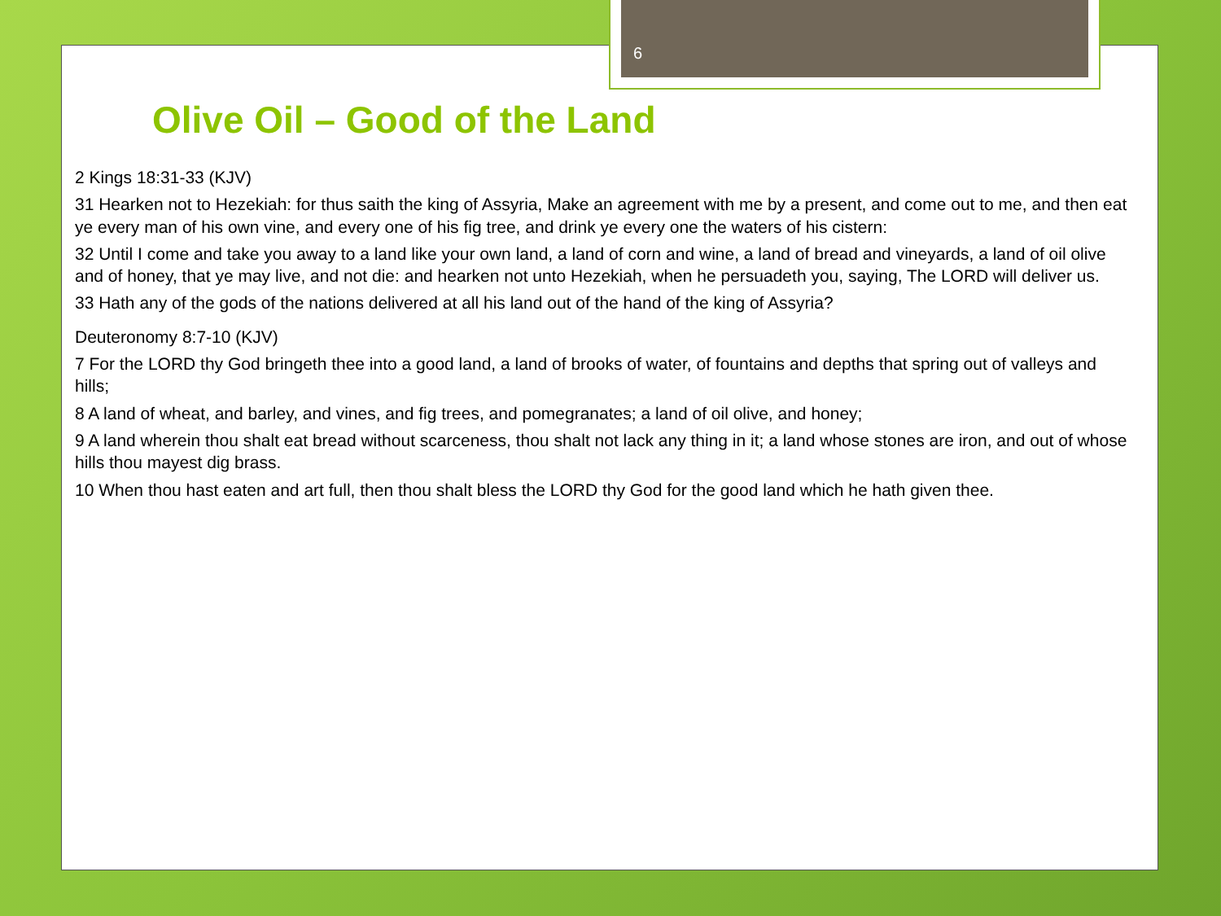6
Olive Oil – Good of the Land
2 Kings 18:31-33 (KJV)
31 Hearken not to Hezekiah: for thus saith the king of Assyria, Make an agreement with me by a present, and come out to me, and then eat ye every man of his own vine, and every one of his fig tree, and drink ye every one the waters of his cistern:
32 Until I come and take you away to a land like your own land, a land of corn and wine, a land of bread and vineyards, a land of oil olive and of honey, that ye may live, and not die: and hearken not unto Hezekiah, when he persuadeth you, saying, The LORD will deliver us.
33 Hath any of the gods of the nations delivered at all his land out of the hand of the king of Assyria?
Deuteronomy 8:7-10 (KJV)
7 For the LORD thy God bringeth thee into a good land, a land of brooks of water, of fountains and depths that spring out of valleys and hills;
8 A land of wheat, and barley, and vines, and fig trees, and pomegranates; a land of oil olive, and honey;
9 A land wherein thou shalt eat bread without scarceness, thou shalt not lack any thing in it; a land whose stones are iron, and out of whose hills thou mayest dig brass.
10 When thou hast eaten and art full, then thou shalt bless the LORD thy God for the good land which he hath given thee.